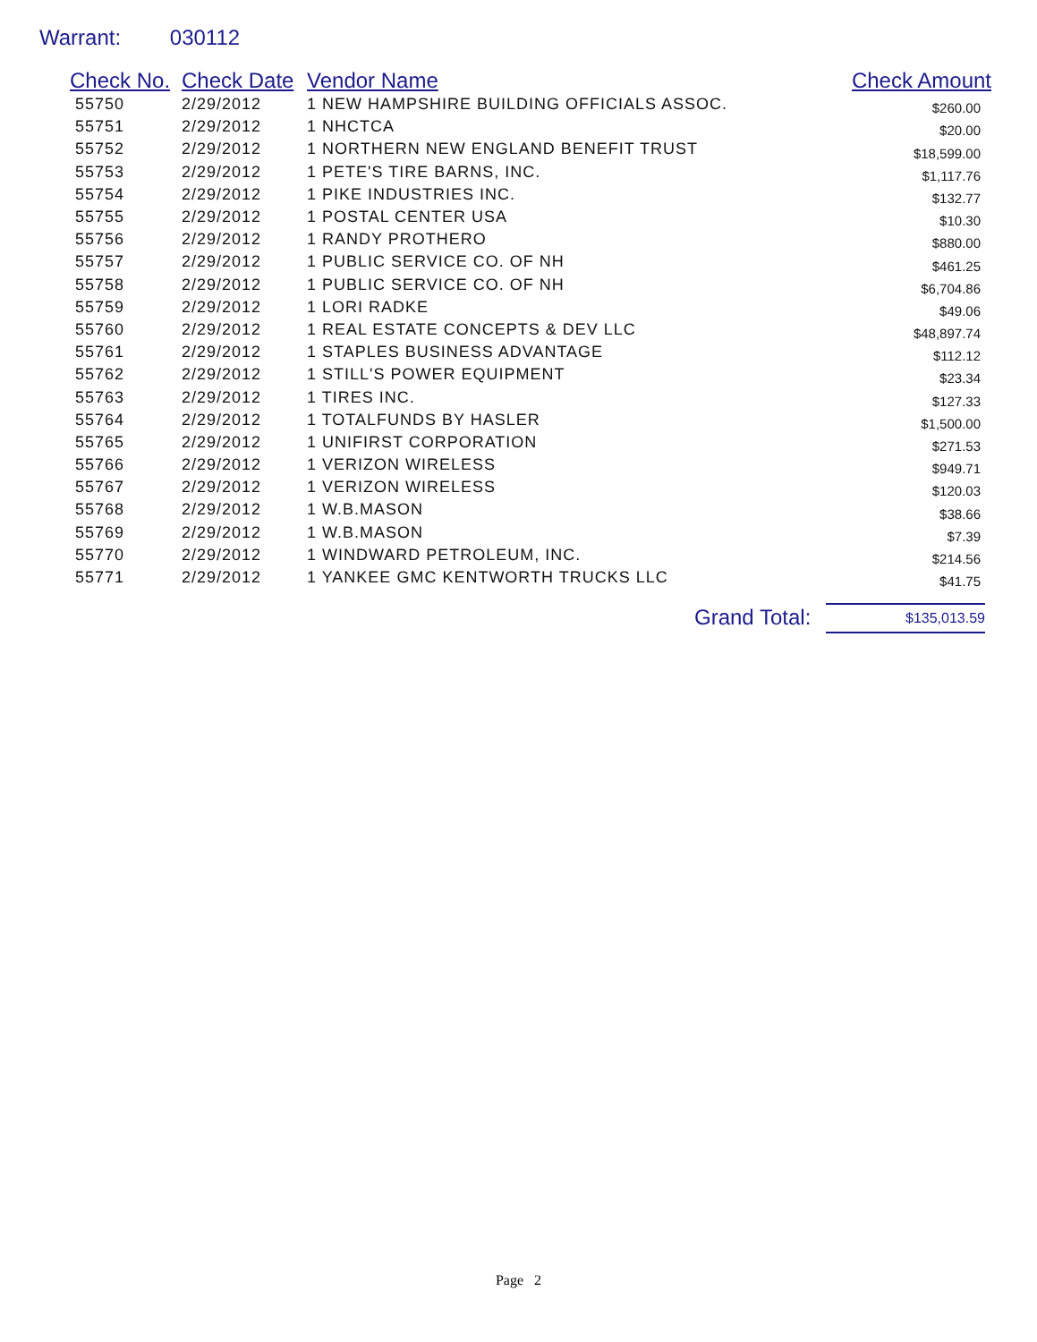Warrant: 030112
| Check No. | Check Date | Vendor Name | Check Amount |
| --- | --- | --- | --- |
| 55750 | 2/29/2012 | 1 NEW HAMPSHIRE BUILDING OFFICIALS ASSOC. | $260.00 |
| 55751 | 2/29/2012 | 1 NHCTCA | $20.00 |
| 55752 | 2/29/2012 | 1 NORTHERN NEW ENGLAND BENEFIT TRUST | $18,599.00 |
| 55753 | 2/29/2012 | 1 PETE'S TIRE BARNS, INC. | $1,117.76 |
| 55754 | 2/29/2012 | 1 PIKE INDUSTRIES INC. | $132.77 |
| 55755 | 2/29/2012 | 1 POSTAL CENTER USA | $10.30 |
| 55756 | 2/29/2012 | 1 RANDY PROTHERO | $880.00 |
| 55757 | 2/29/2012 | 1 PUBLIC SERVICE CO. OF NH | $461.25 |
| 55758 | 2/29/2012 | 1 PUBLIC SERVICE CO. OF NH | $6,704.86 |
| 55759 | 2/29/2012 | 1 LORI RADKE | $49.06 |
| 55760 | 2/29/2012 | 1 REAL ESTATE CONCEPTS & DEV LLC | $48,897.74 |
| 55761 | 2/29/2012 | 1 STAPLES BUSINESS ADVANTAGE | $112.12 |
| 55762 | 2/29/2012 | 1 STILL'S POWER EQUIPMENT | $23.34 |
| 55763 | 2/29/2012 | 1 TIRES INC. | $127.33 |
| 55764 | 2/29/2012 | 1 TOTALFUNDS BY HASLER | $1,500.00 |
| 55765 | 2/29/2012 | 1 UNIFIRST CORPORATION | $271.53 |
| 55766 | 2/29/2012 | 1 VERIZON WIRELESS | $949.71 |
| 55767 | 2/29/2012 | 1 VERIZON WIRELESS | $120.03 |
| 55768 | 2/29/2012 | 1 W.B.MASON | $38.66 |
| 55769 | 2/29/2012 | 1 W.B.MASON | $7.39 |
| 55770 | 2/29/2012 | 1 WINDWARD PETROLEUM, INC. | $214.56 |
| 55771 | 2/29/2012 | 1 YANKEE GMC KENTWORTH TRUCKS LLC | $41.75 |
Grand Total: $135,013.59
Page 2